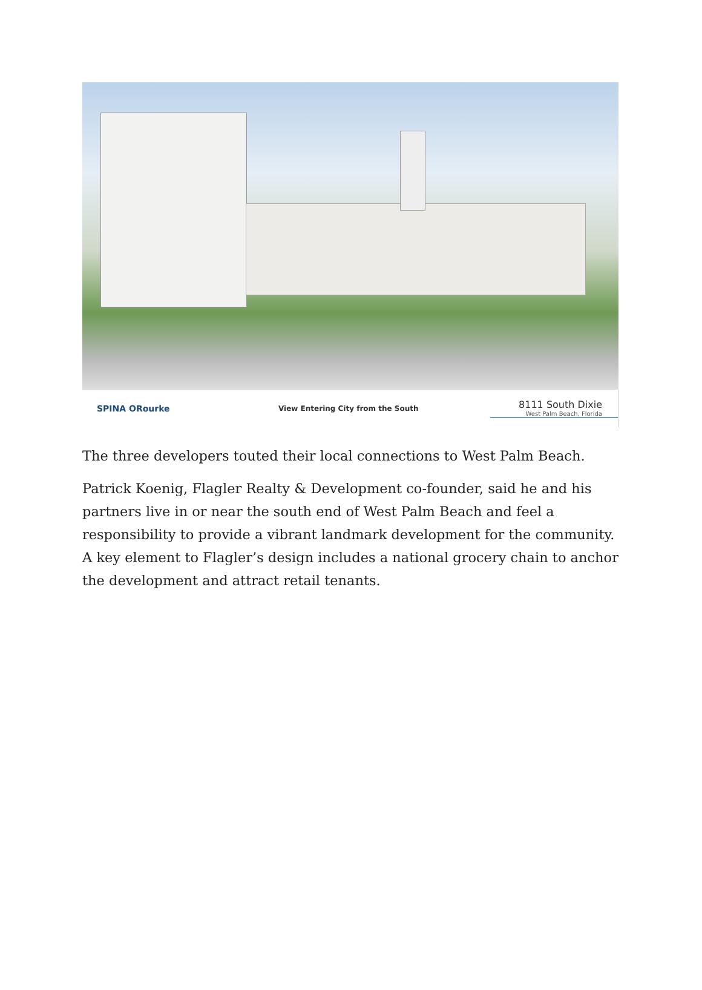SPINA ORourke
View Entering City from the South
8111 South Dixie
West Palm Beach, Florida
The three developers touted their local connections to West Palm Beach.
Patrick Koenig, Flagler Realty & Development co-founder, said he and his partners live in or near the south end of West Palm Beach and feel a responsibility to provide a vibrant landmark development for the community. A key element to Flagler’s design includes a national grocery chain to anchor the development and attract retail tenants.